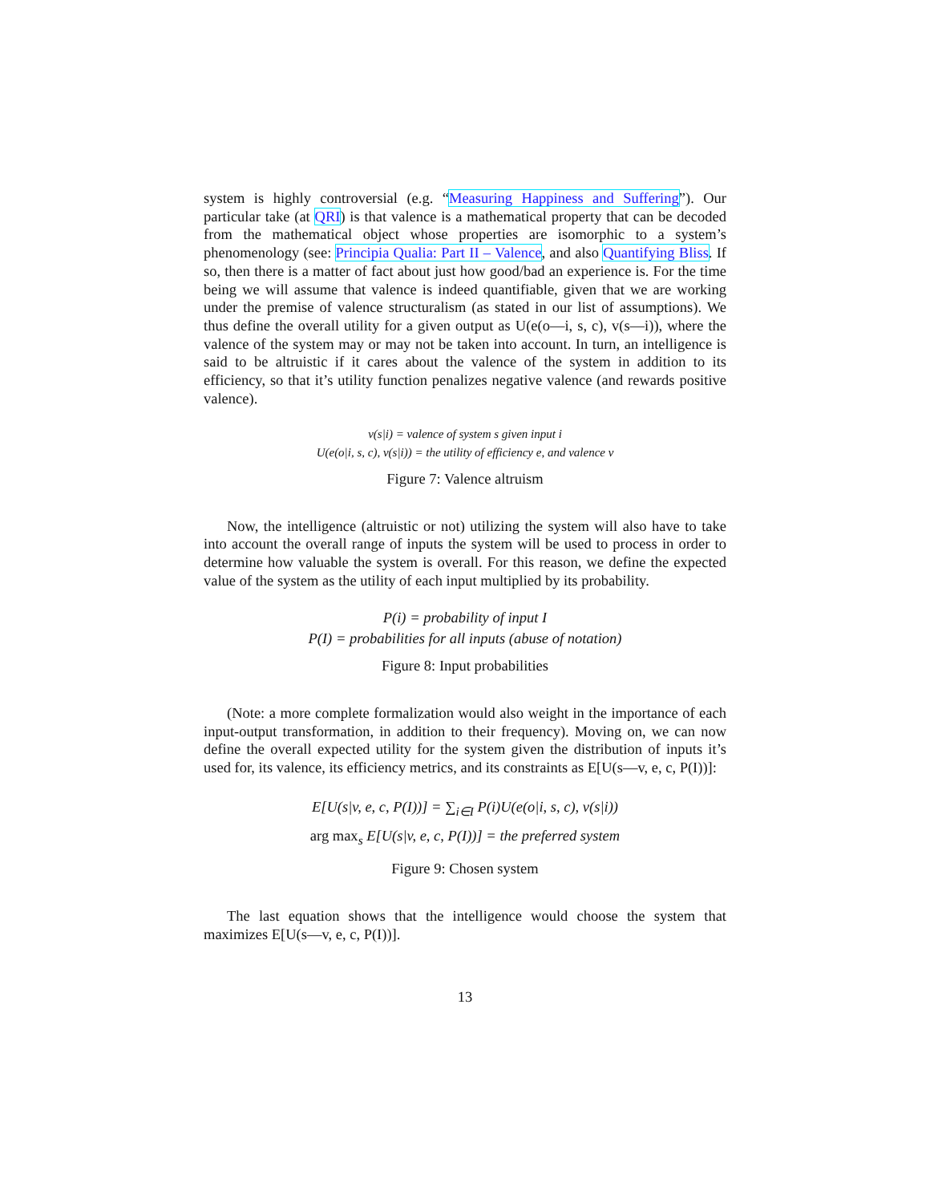system is highly controversial (e.g. “Measuring Happiness and Suffering”). Our particular take (at QRI) is that valence is a mathematical property that can be decoded from the mathematical object whose properties are isomorphic to a system’s phenomenology (see: Principia Qualia: Part II – Valence, and also Quantifying Bliss. If so, then there is a matter of fact about just how good/bad an experience is. For the time being we will assume that valence is indeed quantifiable, given that we are working under the premise of valence structuralism (as stated in our list of assumptions). We thus define the overall utility for a given output as U(e(o—i, s, c), v(s—i)), where the valence of the system may or may not be taken into account. In turn, an intelligence is said to be altruistic if it cares about the valence of the system in addition to its efficiency, so that it’s utility function penalizes negative valence (and rewards positive valence).
v(s|i) = valence of system s given input i
U(e(o|i, s, c), v(s|i)) = the utility of efficiency e, and valence v
Figure 7: Valence altruism
Now, the intelligence (altruistic or not) utilizing the system will also have to take into account the overall range of inputs the system will be used to process in order to determine how valuable the system is overall. For this reason, we define the expected value of the system as the utility of each input multiplied by its probability.
P(i) = probability of input I
P(I) = probabilities for all inputs (abuse of notation)
Figure 8: Input probabilities
(Note: a more complete formalization would also weight in the importance of each input-output transformation, in addition to their frequency). Moving on, we can now define the overall expected utility for the system given the distribution of inputs it’s used for, its valence, its efficiency metrics, and its constraints as E[U(s—v, e, c, P(I))]:
E[U(s|v, e, c, P(I))] = ∑<sub>i∈I</sub> P(i)U(e(o|i, s, c), v(s|i))
arg max<sub>s</sub> E[U(s|v, e, c, P(I))] = the preferred system
Figure 9: Chosen system
The last equation shows that the intelligence would choose the system that maximizes E[U(s—v, e, c, P(I))].
13